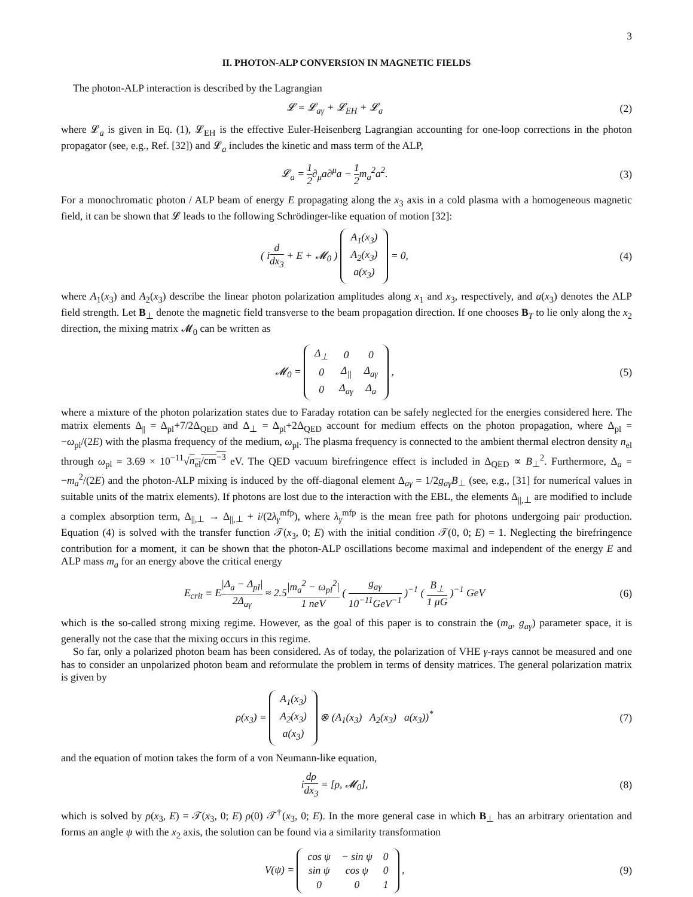3
II. PHOTON-ALP CONVERSION IN MAGNETIC FIELDS
The photon-ALP interaction is described by the Lagrangian
𝓛 = 𝓛<sub>aγ</sub> + 𝓛<sub>EH</sub> + 𝓛<sub>a</sub> (2)
where 𝓛<sub>a</sub> is given in Eq. (1), 𝓛<sub>EH</sub> is the effective Euler-Heisenberg Lagrangian accounting for one-loop corrections in the photon propagator (see, e.g., Ref. [32]) and 𝓛<sub>a</sub> includes the kinetic and mass term of the ALP,
𝓛<sub>a</sub> = 1 2∂<sub>μ</sub>a∂<sup>μ</sup>a − 1 2m<sub>a</sub><sup>2</sup>a<sup>2</sup>. (3)
For a monochromatic photon / ALP beam of energy E propagating along the x<sub>3</sub> axis in a cold plasma with a homogeneous magnetic field, it can be shown that 𝓛 leads to the following Schrödinger-like equation of motion [32]:
( id dx<sub>3</sub> + E + 𝓜<sub>0</sub> )
| A<sub>1</sub>(x<sub>3</sub>) |
| A<sub>2</sub>(x<sub>3</sub>) |
| a(x<sub>3</sub>) |
= 0,
(4)
where A<sub>1</sub>(x<sub>3</sub>) and A<sub>2</sub>(x<sub>3</sub>) describe the linear photon polarization amplitudes along x<sub>1</sub> and x<sub>3</sub>, respectively, and a(x<sub>3</sub>) denotes the ALP field strength. Let B<sub>⊥</sub> denote the magnetic field transverse to the beam propagation direction. If one chooses B<sub>T</sub> to lie only along the x<sub>2</sub> direction, the mixing matrix 𝓜<sub>0</sub> can be written as
𝓜<sub>0</sub> =
| Δ<sub>⊥</sub> | 0 | 0 |
| 0 | Δ<sub>//</sub> | Δ<sub>aγ</sub> |
| 0 | Δ<sub>aγ</sub> | Δ<sub>a</sub> |
,
(5)
where a mixture of the photon polarization states due to Faraday rotation can be safely neglected for the energies considered here. The matrix elements Δ<sub>||</sub> = Δ<sub>pl</sub>+7/2Δ<sub>QED</sub> and Δ<sub>⊥</sub> = Δ<sub>pl</sub>+2Δ<sub>QED</sub> account for medium effects on the photon propagation, where Δ<sub>pl</sub> = −ω<sub>pl</sub>/(2E) with the plasma frequency of the medium, ω<sub>pl</sub>. The plasma frequency is connected to the ambient thermal electron density n<sub>el</sub> through ω<sub>pl</sub> = 3.69 × 10<sup>−11</sup>√n<sub>el</sub>/cm<sup>−3</sup> eV. The QED vacuum birefringence effect is included in Δ<sub>QED</sub> ∝ B<sub>⊥</sub><sup>2</sup>. Furthermore, Δ<sub>a</sub> = −m<sub>a</sub><sup>2</sup>/(2E) and the photon-ALP mixing is induced by the off-diagonal element Δ<sub>aγ</sub> = 1/2g<sub>aγ</sub>B<sub>⊥</sub> (see, e.g., [31] for numerical values in suitable units of the matrix elements). If photons are lost due to the interaction with the EBL, the elements Δ<sub>||,⊥</sub> are modified to include a complex absorption term, Δ<sub>||,⊥</sub> → Δ<sub>||,⊥</sub> + i/(2λ<sub>γ</sub><sup>mfp</sup>), where λ<sub>γ</sub><sup>mfp</sup> is the mean free path for photons undergoing pair production. Equation (4) is solved with the transfer function 𝒯(x<sub>3</sub>, 0; E) with the initial condition 𝒯(0, 0; E) = 1. Neglecting the birefringence contribution for a moment, it can be shown that the photon-ALP oscillations become maximal and independent of the energy E and ALP mass m<sub>a</sub> for an energy above the critical energy
E<sub>crit</sub> ≡ E|Δ<sub>a</sub> − Δ<sub>pl</sub>| 2Δ<sub>aγ</sub> ≈ 2.5|m<sub>a</sub><sup>2</sup> − ω<sub>pl</sub><sup>2</sup>| 1 neV ( g<sub>aγ</sub> 10<sup>−11</sup>GeV<sup>−1</sup> )<sup>−1</sup> ( B<sub>⊥</sub> 1 μG )<sup>−1</sup> GeV
(6)
which is the so-called strong mixing regime. However, as the goal of this paper is to constrain the (m<sub>a</sub>, g<sub>aγ</sub>) parameter space, it is generally not the case that the mixing occurs in this regime.
So far, only a polarized photon beam has been considered. As of today, the polarization of VHE γ-rays cannot be measured and one has to consider an unpolarized photon beam and reformulate the problem in terms of density matrices. The general polarization matrix is given by
ρ(x<sub>3</sub>) =
| A<sub>1</sub>(x<sub>3</sub>) |
| A<sub>2</sub>(x<sub>3</sub>) |
| a(x<sub>3</sub>) |
⊗ (A<sub>1</sub>(x<sub>3</sub>) A<sub>2</sub>(x<sub>3</sub>) a(x<sub>3</sub>))<sup>*</sup>
(7)
and the equation of motion takes the form of a von Neumann-like equation,
idρ dx<sub>3</sub> = [ρ, 𝓜<sub>0</sub>], (8)
which is solved by ρ(x<sub>3</sub>, E) = 𝒯(x<sub>3</sub>, 0; E) ρ(0) 𝒯<sup>†</sup>(x<sub>3</sub>, 0; E). In the more general case in which B<sub>⊥</sub> has an arbitrary orientation and forms an angle ψ with the x<sub>2</sub> axis, the solution can be found via a similarity transformation
V(ψ) =
| cos ψ | − sin ψ | 0 |
| sin ψ | cos ψ | 0 |
| 0 | 0 | 1 |
,
(9)